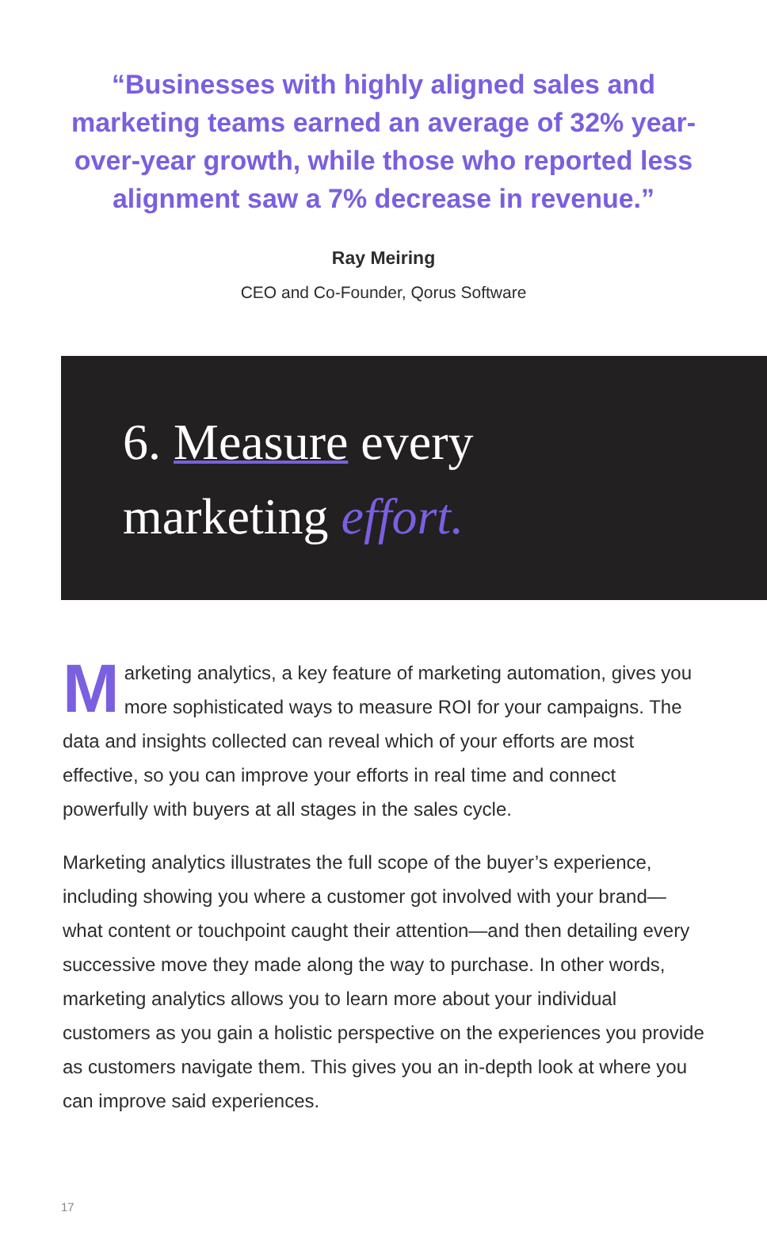“Businesses with highly aligned sales and marketing teams earned an average of 32% year-over-year growth, while those who reported less alignment saw a 7% decrease in revenue.”
Ray Meiring
CEO and Co-Founder, Qorus Software
6. Measure every
marketing effort.
Marketing analytics, a key feature of marketing automation, gives you more sophisticated ways to measure ROI for your campaigns. The data and insights collected can reveal which of your efforts are most effective, so you can improve your efforts in real time and connect powerfully with buyers at all stages in the sales cycle.
Marketing analytics illustrates the full scope of the buyer’s experience, including showing you where a customer got involved with your brand—what content or touchpoint caught their attention—and then detailing every successive move they made along the way to purchase. In other words, marketing analytics allows you to learn more about your individual customers as you gain a holistic perspective on the experiences you provide as customers navigate them. This gives you an in-depth look at where you can improve said experiences.
17